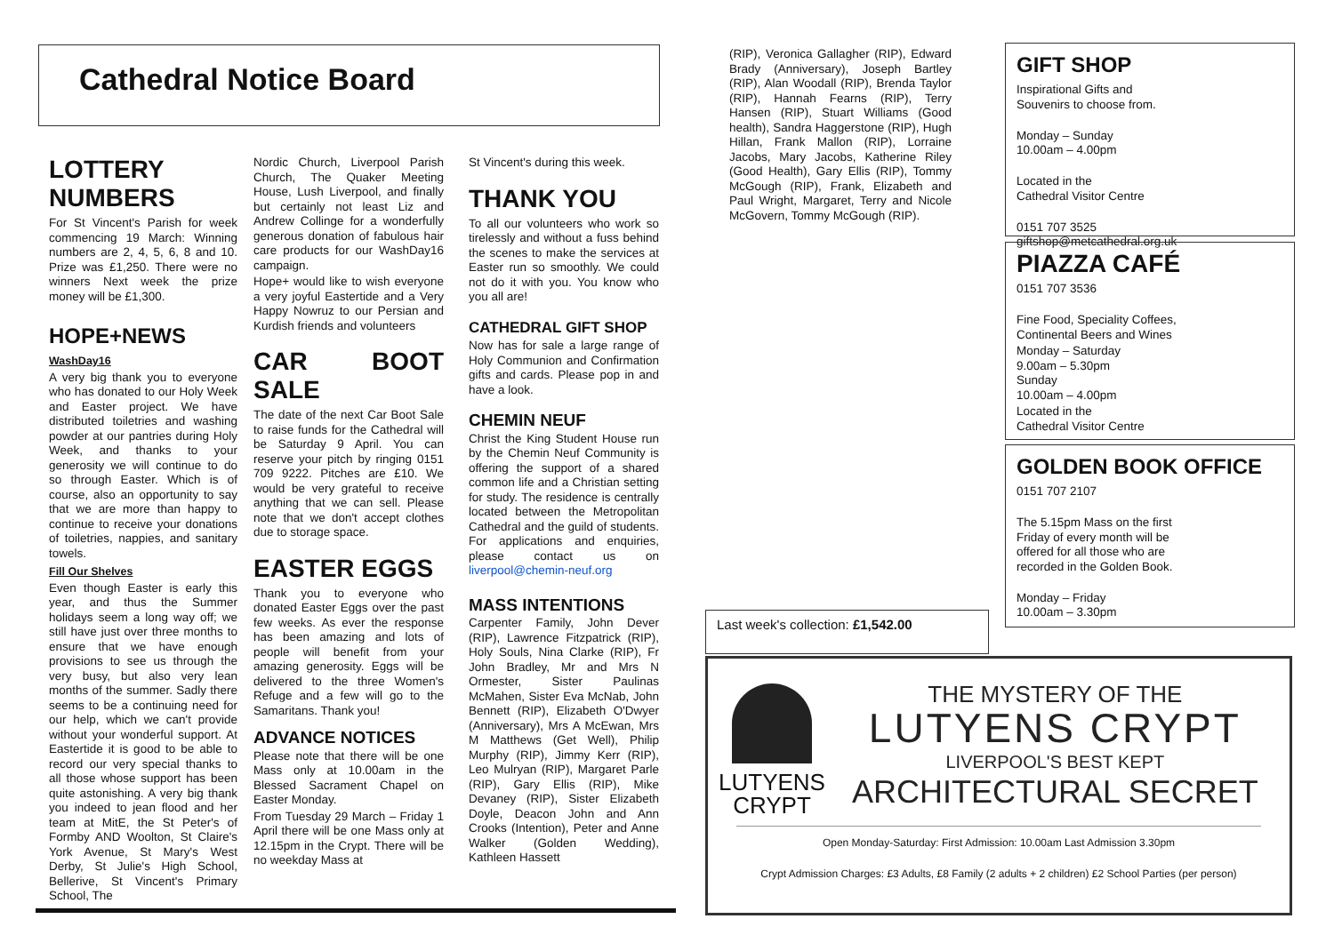Cathedral Notice Board
LOTTERY NUMBERS
For St Vincent's Parish for week commencing 19 March: Winning numbers are 2, 4, 5, 6, 8 and 10. Prize was £1,250. There were no winners Next week the prize money will be £1,300.
HOPE+NEWS
WashDay16
A very big thank you to everyone who has donated to our Holy Week and Easter project. We have distributed toiletries and washing powder at our pantries during Holy Week, and thanks to your generosity we will continue to do so through Easter. Which is of course, also an opportunity to say that we are more than happy to continue to receive your donations of toiletries, nappies, and sanitary towels.
Fill Our Shelves
Even though Easter is early this year, and thus the Summer holidays seem a long way off; we still have just over three months to ensure that we have enough provisions to see us through the very busy, but also very lean months of the summer. Sadly there seems to be a continuing need for our help, which we can't provide without your wonderful support. At Eastertide it is good to be able to record our very special thanks to all those whose support has been quite astonishing. A very big thank you indeed to jean flood and her team at MitE, the St Peter's of Formby AND Woolton, St Claire's York Avenue, St Mary's West Derby, St Julie's High School, Bellerive, St Vincent's Primary School, The
Nordic Church, Liverpool Parish Church, The Quaker Meeting House, Lush Liverpool, and finally but certainly not least Liz and Andrew Collinge for a wonderfully generous donation of fabulous hair care products for our WashDay16 campaign.
Hope+ would like to wish everyone a very joyful Eastertide and a Very Happy Nowruz to our Persian and Kurdish friends and volunteers
CAR BOOT SALE
The date of the next Car Boot Sale to raise funds for the Cathedral will be Saturday 9 April. You can reserve your pitch by ringing 0151 709 9222. Pitches are £10. We would be very grateful to receive anything that we can sell. Please note that we don't accept clothes due to storage space.
EASTER EGGS
Thank you to everyone who donated Easter Eggs over the past few weeks. As ever the response has been amazing and lots of people will benefit from your amazing generosity. Eggs will be delivered to the three Women's Refuge and a few will go to the Samaritans. Thank you!
ADVANCE NOTICES
Please note that there will be one Mass only at 10.00am in the Blessed Sacrament Chapel on Easter Monday.
From Tuesday 29 March – Friday 1 April there will be one Mass only at 12.15pm in the Crypt. There will be no weekday Mass at
St Vincent's during this week.
THANK YOU
To all our volunteers who work so tirelessly and without a fuss behind the scenes to make the services at Easter run so smoothly. We could not do it with you. You know who you all are!
CATHEDRAL GIFT SHOP
Now has for sale a large range of Holy Communion and Confirmation gifts and cards. Please pop in and have a look.
CHEMIN NEUF
Christ the King Student House run by the Chemin Neuf Community is offering the support of a shared common life and a Christian setting for study. The residence is centrally located between the Metropolitan Cathedral and the guild of students. For applications and enquiries, please contact us on liverpool@chemin-neuf.org
MASS INTENTIONS
Carpenter Family, John Dever (RIP), Lawrence Fitzpatrick (RIP), Holy Souls, Nina Clarke (RIP), Fr John Bradley, Mr and Mrs N Ormester, Sister Paulinas McMahen, Sister Eva McNab, John Bennett (RIP), Elizabeth O'Dwyer (Anniversary), Mrs A McEwan, Mrs M Matthews (Get Well), Philip Murphy (RIP), Jimmy Kerr (RIP), Leo Mulryan (RIP), Margaret Parle (RIP), Gary Ellis (RIP), Mike Devaney (RIP), Sister Elizabeth Doyle, Deacon John and Ann Crooks (Intention), Peter and Anne Walker (Golden Wedding), Kathleen Hassett
(RIP), Veronica Gallagher (RIP), Edward Brady (Anniversary), Joseph Bartley (RIP), Alan Woodall (RIP), Brenda Taylor (RIP), Hannah Fearns (RIP), Terry Hansen (RIP), Stuart Williams (Good health), Sandra Haggerstone (RIP), Hugh Hillan, Frank Mallon (RIP), Lorraine Jacobs, Mary Jacobs, Katherine Riley (Good Health), Gary Ellis (RIP), Tommy McGough (RIP), Frank, Elizabeth and Paul Wright, Margaret, Terry and Nicole McGovern, Tommy McGough (RIP).
GIFT SHOP
Inspirational Gifts and
Souvenirs to choose from.
Monday – Sunday
10.00am – 4.00pm
Located in the
Cathedral Visitor Centre
0151 707 3525
giftshop@metcathedral.org.uk
PIAZZA CAFÉ
0151 707 3536
Fine Food, Speciality Coffees,
Continental Beers and Wines
Monday – Saturday
9.00am – 5.30pm
Sunday
10.00am – 4.00pm
Located in the
Cathedral Visitor Centre
GOLDEN BOOK OFFICE
0151 707 2107
The 5.15pm Mass on the first Friday of every month will be offered for all those who are recorded in the Golden Book.
Monday – Friday
10.00am – 3.30pm
Last week's collection: £1,542.00
LUTYENS
CRYPT
THE MYSTERY OF THE
LUTYENS CRYPT
LIVERPOOL'S BEST KEPT
ARCHITECTURAL SECRET
Open Monday-Saturday: First Admission: 10.00am Last Admission 3.30pm
Crypt Admission Charges: £3 Adults, £8 Family (2 adults + 2 children) £2 School Parties (per person)